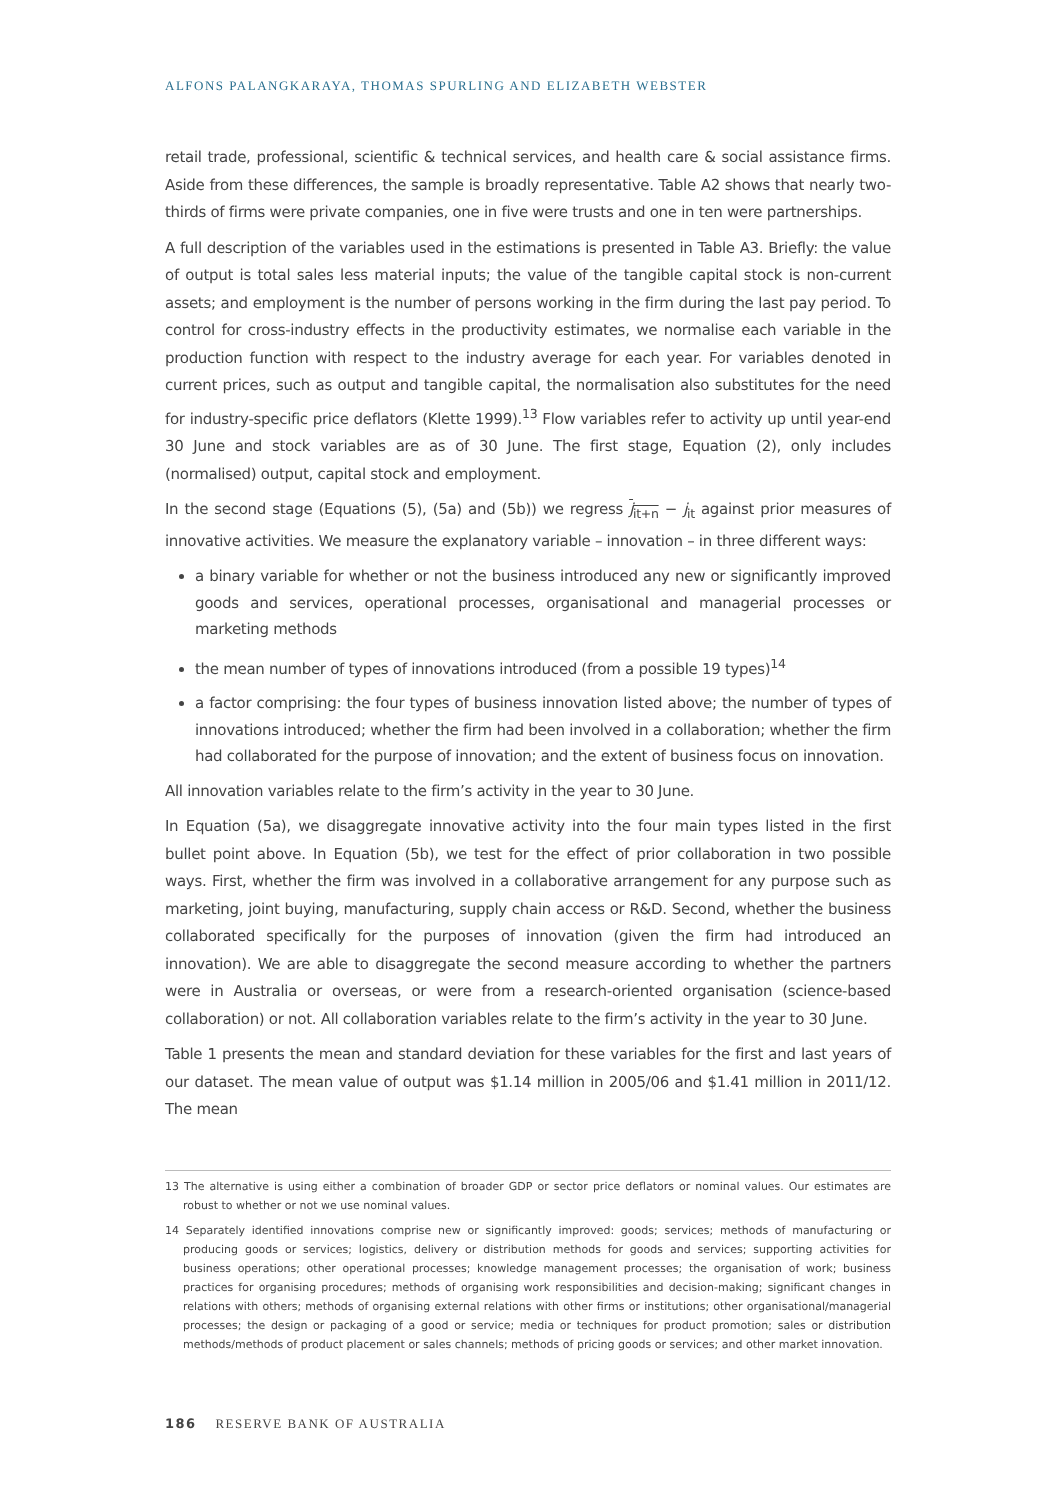ALFONS PALANGKARAYA, THOMAS SPURLING AND ELIZABETH WEBSTER
retail trade, professional, scientific & technical services, and health care & social assistance firms. Aside from these differences, the sample is broadly representative. Table A2 shows that nearly two-thirds of firms were private companies, one in five were trusts and one in ten were partnerships.
A full description of the variables used in the estimations is presented in Table A3. Briefly: the value of output is total sales less material inputs; the value of the tangible capital stock is non-current assets; and employment is the number of persons working in the firm during the last pay period. To control for cross-industry effects in the productivity estimates, we normalise each variable in the production function with respect to the industry average for each year. For variables denoted in current prices, such as output and tangible capital, the normalisation also substitutes for the need for industry-specific price deflators (Klette 1999).<sup>13</sup> Flow variables refer to activity up until year-end 30 June and stock variables are as of 30 June. The first stage, Equation (2), only includes (normalised) output, capital stock and employment.
In the second stage (Equations (5), (5a) and (5b)) we regress j<sub>it+n</sub> − j<sub>it</sub> against prior measures of innovative activities. We measure the explanatory variable – innovation – in three different ways:
a binary variable for whether or not the business introduced any new or significantly improved goods and services, operational processes, organisational and managerial processes or marketing methods
the mean number of types of innovations introduced (from a possible 19 types)<sup>14</sup>
a factor comprising: the four types of business innovation listed above; the number of types of innovations introduced; whether the firm had been involved in a collaboration; whether the firm had collaborated for the purpose of innovation; and the extent of business focus on innovation.
All innovation variables relate to the firm’s activity in the year to 30 June.
In Equation (5a), we disaggregate innovative activity into the four main types listed in the first bullet point above. In Equation (5b), we test for the effect of prior collaboration in two possible ways. First, whether the firm was involved in a collaborative arrangement for any purpose such as marketing, joint buying, manufacturing, supply chain access or R&D. Second, whether the business collaborated specifically for the purposes of innovation (given the firm had introduced an innovation). We are able to disaggregate the second measure according to whether the partners were in Australia or overseas, or were from a research-oriented organisation (science-based collaboration) or not. All collaboration variables relate to the firm’s activity in the year to 30 June.
Table 1 presents the mean and standard deviation for these variables for the first and last years of our dataset. The mean value of output was $1.14 million in 2005/06 and $1.41 million in 2011/12. The mean
13 The alternative is using either a combination of broader GDP or sector price deflators or nominal values. Our estimates are robust to whether or not we use nominal values.
14 Separately identified innovations comprise new or significantly improved: goods; services; methods of manufacturing or producing goods or services; logistics, delivery or distribution methods for goods and services; supporting activities for business operations; other operational processes; knowledge management processes; the organisation of work; business practices for organising procedures; methods of organising work responsibilities and decision-making; significant changes in relations with others; methods of organising external relations with other firms or institutions; other organisational/managerial processes; the design or packaging of a good or service; media or techniques for product promotion; sales or distribution methods/methods of product placement or sales channels; methods of pricing goods or services; and other market innovation.
186 RESERVE BANK OF AUSTRALIA